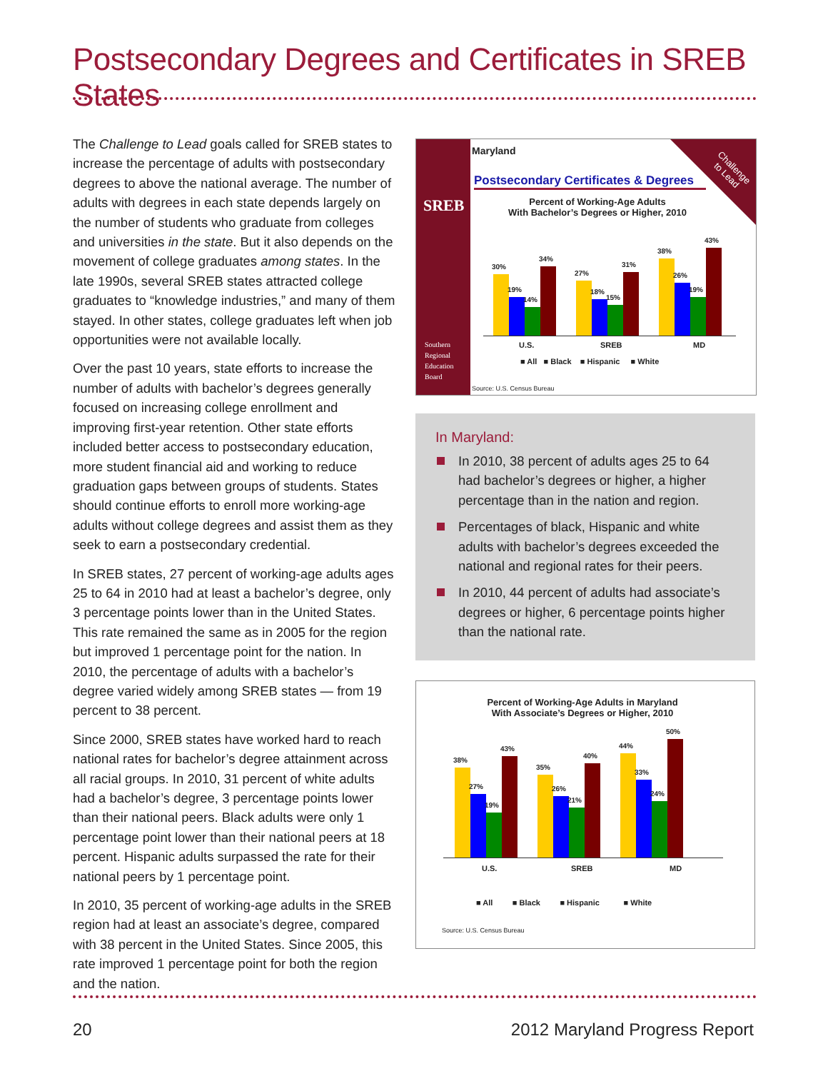Postsecondary Degrees and Certificates in SREB States
The Challenge to Lead goals called for SREB states to increase the percentage of adults with postsecondary degrees to above the national average. The number of adults with degrees in each state depends largely on the number of students who graduate from colleges and universities in the state. But it also depends on the movement of college graduates among states. In the late 1990s, several SREB states attracted college graduates to “knowledge industries,” and many of them stayed. In other states, college graduates left when job opportunities were not available locally.
Over the past 10 years, state efforts to increase the number of adults with bachelor’s degrees generally focused on increasing college enrollment and improving first-year retention. Other state efforts included better access to postsecondary education, more student financial aid and working to reduce graduation gaps between groups of students. States should continue efforts to enroll more working-age adults without college degrees and assist them as they seek to earn a postsecondary credential.
In SREB states, 27 percent of working-age adults ages 25 to 64 in 2010 had at least a bachelor’s degree, only 3 percentage points lower than in the United States. This rate remained the same as in 2005 for the region but improved 1 percentage point for the nation. In 2010, the percentage of adults with a bachelor’s degree varied widely among SREB states — from 19 percent to 38 percent.
Since 2000, SREB states have worked hard to reach national rates for bachelor’s degree attainment across all racial groups. In 2010, 31 percent of white adults had a bachelor’s degree, 3 percentage points lower than their national peers. Black adults were only 1 percentage point lower than their national peers at 18 percent. Hispanic adults surpassed the rate for their national peers by 1 percentage point.
In 2010, 35 percent of working-age adults in the SREB region had at least an associate’s degree, compared with 38 percent in the United States. Since 2005, this rate improved 1 percentage point for both the region and the nation.
SREB
Southern
Regional
Education
Board
Challenge
to Lead
Maryland
Postsecondary Certificates & Degrees
Percent of Working-Age Adults
With Bachelor’s Degrees or Higher, 2010
30%
19%
14%
34%
27%
18%
15%
31%
38%
26%
19%
43%
U.S. SREB MD
■ All ■ Black ■ Hispanic ■ White
Source: U.S. Census Bureau
In Maryland:
In 2010, 38 percent of adults ages 25 to 64 had bachelor’s degrees or higher, a higher percentage than in the nation and region.
Percentages of black, Hispanic and white adults with bachelor’s degrees exceeded the national and regional rates for their peers.
In 2010, 44 percent of adults had associate’s degrees or higher, 6 percentage points higher than the national rate.
Percent of Working-Age Adults in Maryland
With Associate’s Degrees or Higher, 2010
38%
27%
19%
43%
35%
26%
21%
40%
44%
33%
24%
50%
U.S. SREB MD
■ All ■ Black ■ Hispanic ■ White
Source: U.S. Census Bureau
20 2012 Maryland Progress Report